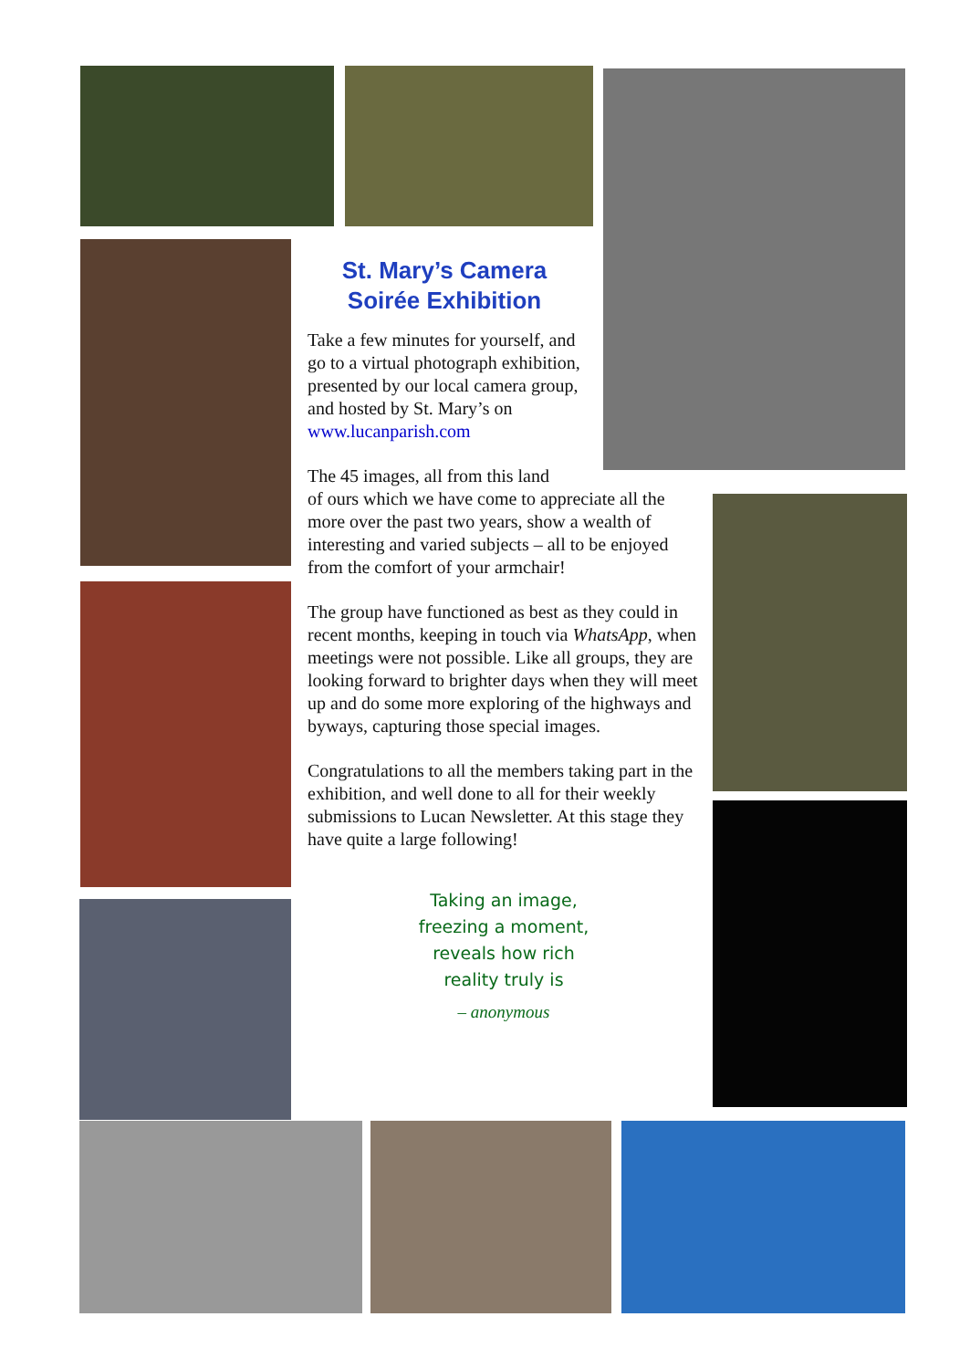St. Mary’s Camera Soirée Exhibition
Take a few minutes for yourself, and go to a virtual photograph exhibition, presented by our local camera group, and hosted by St. Mary’s on www.lucanparish.com
The 45 images, all from this land
of ours which we have come to appreciate all the more over the past two years, show a wealth of interesting and varied subjects – all to be enjoyed from the comfort of your armchair!
The group have functioned as best as they could in recent months, keeping in touch via WhatsApp, when meetings were not possible. Like all groups, they are looking forward to brighter days when they will meet up and do some more exploring of the highways and byways, capturing those special images.
Congratulations to all the members taking part in the exhibition, and well done to all for their weekly submissions to Lucan Newsletter. At this stage they have quite a large following!
Taking an image,
freezing a moment,
reveals how rich
reality truly is
– anonymous